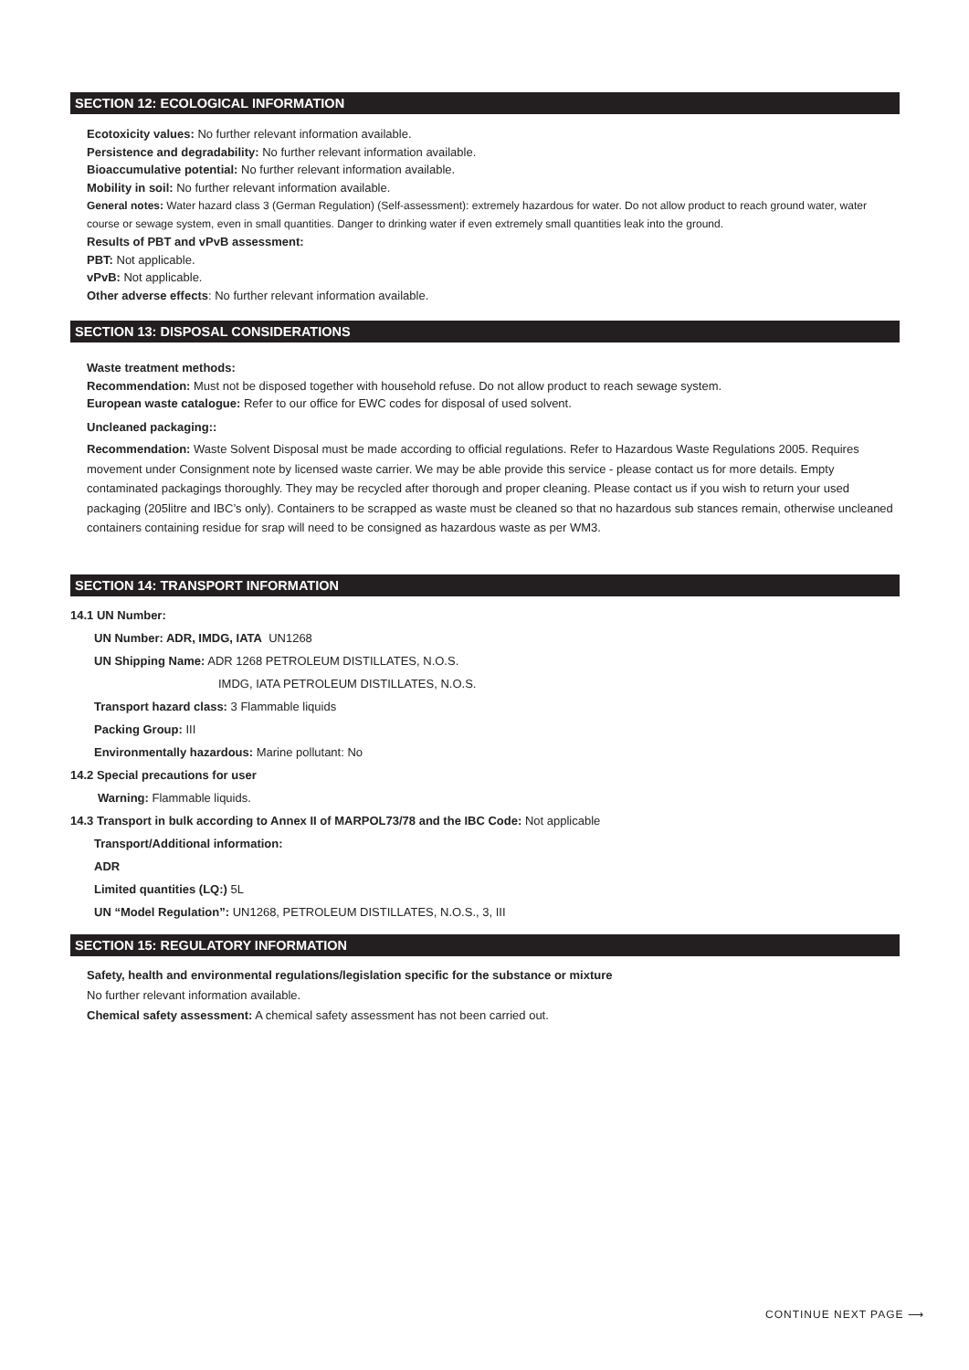SECTION 12: ECOLOGICAL INFORMATION
Ecotoxicity values: No further relevant information available.
Persistence and degradability: No further relevant information available.
Bioaccumulative potential: No further relevant information available.
Mobility in soil: No further relevant information available.
General notes: Water hazard class 3 (German Regulation) (Self-assessment): extremely hazardous for water. Do not allow product to reach ground water, water course or sewage system, even in small quantities. Danger to drinking water if even extremely small quantities leak into the ground.
Results of PBT and vPvB assessment:
PBT: Not applicable.
vPvB: Not applicable.
Other adverse effects: No further relevant information available.
SECTION 13: DISPOSAL CONSIDERATIONS
Waste treatment methods:
Recommendation: Must not be disposed together with household refuse. Do not allow product to reach sewage system.
European waste catalogue: Refer to our office for EWC codes for disposal of used solvent.
Uncleaned packaging::
Recommendation: Waste Solvent Disposal must be made according to official regulations. Refer to Hazardous Waste Regulations 2005. Requires movement under Consignment note by licensed waste carrier. We may be able provide this service - please contact us for more details. Empty contaminated packagings thoroughly. They may be recycled after thorough and proper cleaning. Please contact us if you wish to return your used packaging (205litre and IBC’s only). Containers to be scrapped as waste must be cleaned so that no hazardous sub stances remain, otherwise uncleaned containers containing residue for srap will need to be consigned as hazardous waste as per WM3.
SECTION 14: TRANSPORT INFORMATION
14.1 UN Number:
UN Number: ADR, IMDG, IATA UN1268
UN Shipping Name: ADR 1268 PETROLEUM DISTILLATES, N.O.S.
IMDG, IATA PETROLEUM DISTILLATES, N.O.S.
Transport hazard class: 3 Flammable liquids
Packing Group: III
Environmentally hazardous: Marine pollutant: No
14.2 Special precautions for user
Warning: Flammable liquids.
14.3 Transport in bulk according to Annex II of MARPOL73/78 and the IBC Code: Not applicable
Transport/Additional information:
ADR
Limited quantities (LQ:) 5L
UN “Model Regulation”: UN1268, PETROLEUM DISTILLATES, N.O.S., 3, III
SECTION 15: REGULATORY INFORMATION
Safety, health and environmental regulations/legislation specific for the substance or mixture
No further relevant information available.
Chemical safety assessment: A chemical safety assessment has not been carried out.
CONTINUE NEXT PAGE ⟶